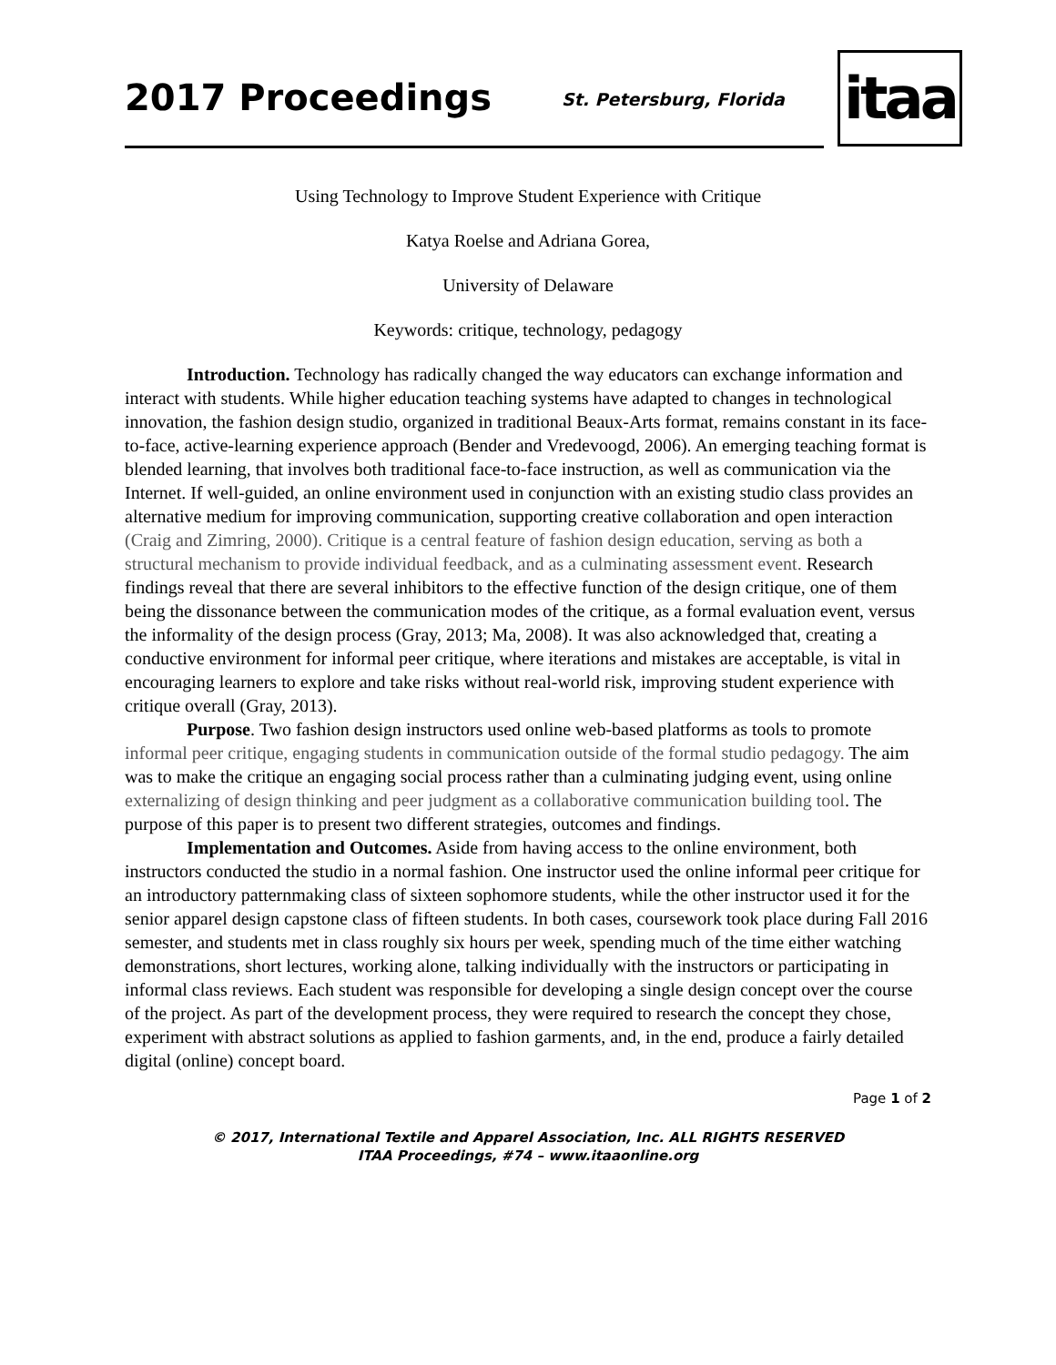2017 Proceedings
St. Petersburg, Florida
itaa
Using Technology to Improve Student Experience with Critique
Katya Roelse and Adriana Gorea,
University of Delaware
Keywords: critique, technology, pedagogy
Introduction. Technology has radically changed the way educators can exchange information and interact with students. While higher education teaching systems have adapted to changes in technological innovation, the fashion design studio, organized in traditional Beaux-Arts format, remains constant in its face-to-face, active-learning experience approach (Bender and Vredevoogd, 2006). An emerging teaching format is blended learning, that involves both traditional face-to-face instruction, as well as communication via the Internet. If well-guided, an online environment used in conjunction with an existing studio class provides an alternative medium for improving communication, supporting creative collaboration and open interaction (Craig and Zimring, 2000). Critique is a central feature of fashion design education, serving as both a structural mechanism to provide individual feedback, and as a culminating assessment event. Research findings reveal that there are several inhibitors to the effective function of the design critique, one of them being the dissonance between the communication modes of the critique, as a formal evaluation event, versus the informality of the design process (Gray, 2013; Ma, 2008). It was also acknowledged that, creating a conductive environment for informal peer critique, where iterations and mistakes are acceptable, is vital in encouraging learners to explore and take risks without real-world risk, improving student experience with critique overall (Gray, 2013).
Purpose. Two fashion design instructors used online web-based platforms as tools to promote informal peer critique, engaging students in communication outside of the formal studio pedagogy. The aim was to make the critique an engaging social process rather than a culminating judging event, using online externalizing of design thinking and peer judgment as a collaborative communication building tool. The purpose of this paper is to present two different strategies, outcomes and findings.
Implementation and Outcomes. Aside from having access to the online environment, both instructors conducted the studio in a normal fashion. One instructor used the online informal peer critique for an introductory patternmaking class of sixteen sophomore students, while the other instructor used it for the senior apparel design capstone class of fifteen students. In both cases, coursework took place during Fall 2016 semester, and students met in class roughly six hours per week, spending much of the time either watching demonstrations, short lectures, working alone, talking individually with the instructors or participating in informal class reviews. Each student was responsible for developing a single design concept over the course of the project. As part of the development process, they were required to research the concept they chose, experiment with abstract solutions as applied to fashion garments, and, in the end, produce a fairly detailed digital (online) concept board.
Page 1 of 2
© 2017, International Textile and Apparel Association, Inc. ALL RIGHTS RESERVED
ITAA Proceedings, #74 – www.itaaonline.org